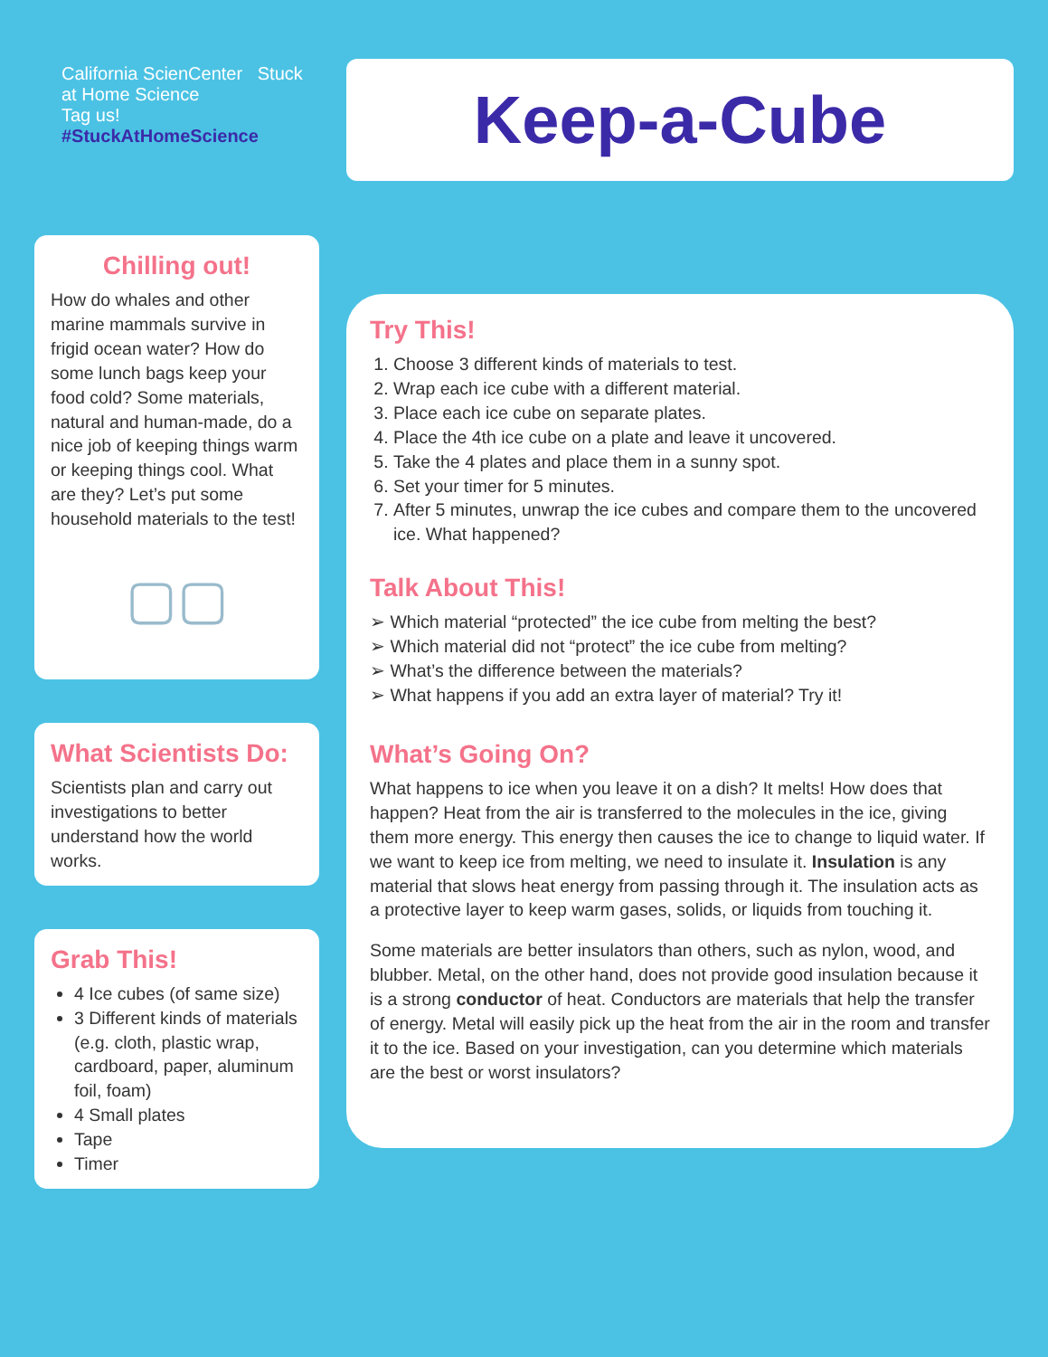California ScienCenter Stuck at Home Science
Tag us! #StuckAtHomeScience
Chilling out!
How do whales and other marine mammals survive in frigid ocean water? How do some lunch bags keep your food cold? Some materials, natural and human-made, do a nice job of keeping things warm or keeping things cool. What are they? Let’s put some household materials to the test!
▢▢
What Scientists Do:
Scientists plan and carry out investigations to better understand how the world works.
Grab This!
4 Ice cubes (of same size)
3 Different kinds of materials (e.g. cloth, plastic wrap, cardboard, paper, aluminum foil, foam)
4 Small plates
Tape
Timer
Keep-a-Cube
Try This!
1. Choose 3 different kinds of materials to test.
2. Wrap each ice cube with a different material.
3. Place each ice cube on separate plates.
4. Place the 4th ice cube on a plate and leave it uncovered.
5. Take the 4 plates and place them in a sunny spot.
6. Set your timer for 5 minutes.
7. After 5 minutes, unwrap the ice cubes and compare them to the uncovered ice. What happened?
Talk About This!
➢ Which material “protected” the ice cube from melting the best?
➢ Which material did not “protect” the ice cube from melting?
➢ What’s the difference between the materials?
➢ What happens if you add an extra layer of material? Try it!
What’s Going On?
What happens to ice when you leave it on a dish? It melts! How does that happen? Heat from the air is transferred to the molecules in the ice, giving them more energy. This energy then causes the ice to change to liquid water. If we want to keep ice from melting, we need to insulate it. Insulation is any material that slows heat energy from passing through it. The insulation acts as a protective layer to keep warm gases, solids, or liquids from touching it.
Some materials are better insulators than others, such as nylon, wood, and blubber. Metal, on the other hand, does not provide good insulation because it is a strong conductor of heat. Conductors are materials that help the transfer of energy. Metal will easily pick up the heat from the air in the room and transfer it to the ice. Based on your investigation, can you determine which materials are the best or worst insulators?